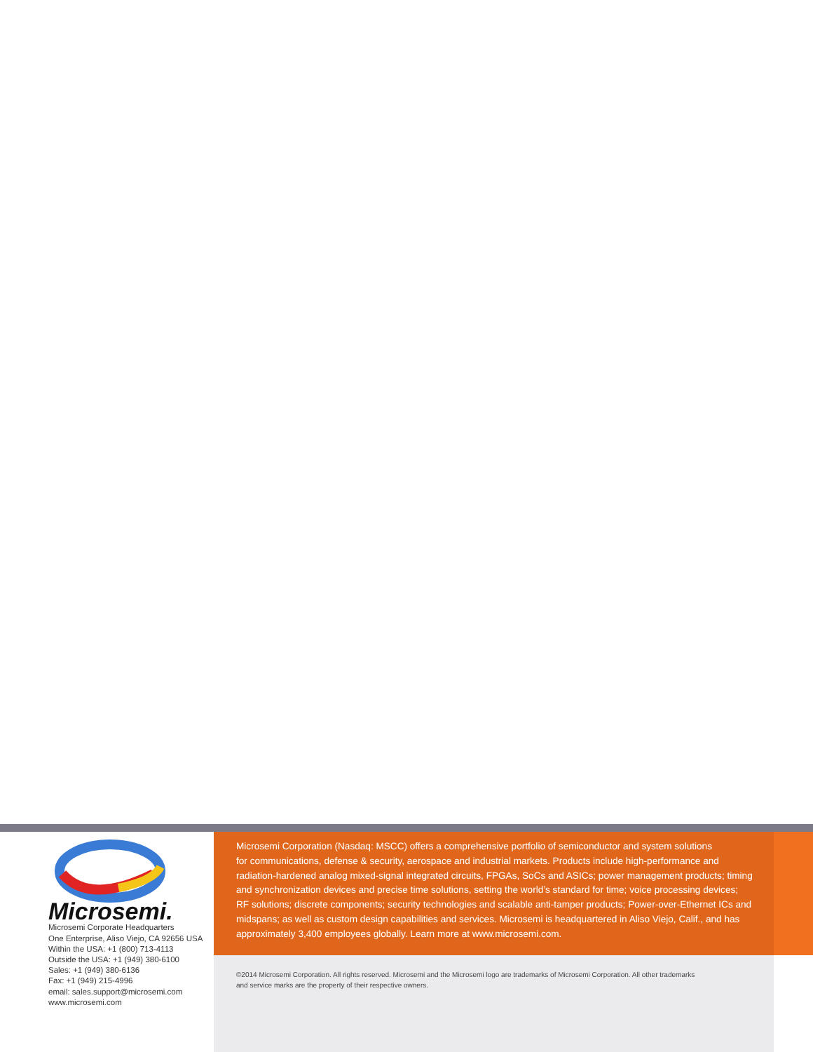Microsemi.
Microsemi Corporate Headquarters
One Enterprise, Aliso Viejo, CA 92656 USA
Within the USA: +1 (800) 713-4113
Outside the USA: +1 (949) 380-6100
Sales: +1 (949) 380-6136
Fax: +1 (949) 215-4996
email: sales.support@microsemi.com
www.microsemi.com
Microsemi Corporation (Nasdaq: MSCC) offers a comprehensive portfolio of semiconductor and system solutions
for communications, defense & security, aerospace and industrial markets. Products include high-performance and
radiation-hardened analog mixed-signal integrated circuits, FPGAs, SoCs and ASICs; power management products; timing
and synchronization devices and precise time solutions, setting the world’s standard for time; voice processing devices;
RF solutions; discrete components; security technologies and scalable anti-tamper products; Power-over-Ethernet ICs and
midspans; as well as custom design capabilities and services. Microsemi is headquartered in Aliso Viejo, Calif., and has
approximately 3,400 employees globally. Learn more at www.microsemi.com.
©2014 Microsemi Corporation. All rights reserved. Microsemi and the Microsemi logo are trademarks of Microsemi Corporation. All other trademarks
and service marks are the property of their respective owners.